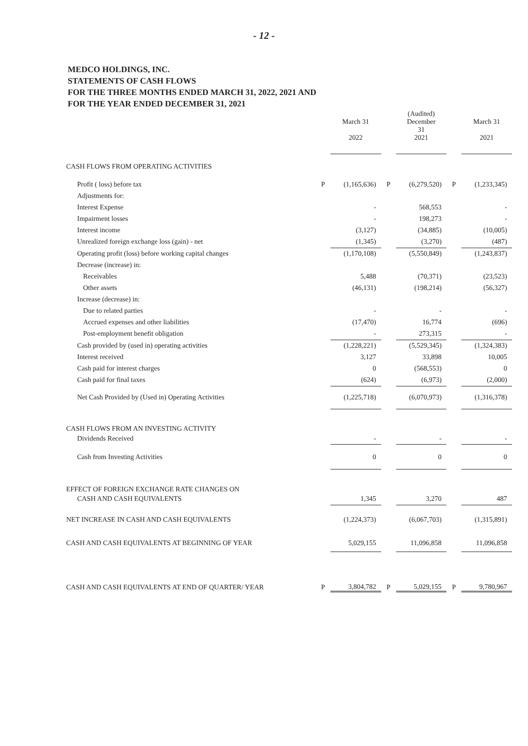- 12 -
MEDCO HOLDINGS, INC.
STATEMENTS OF CASH FLOWS
FOR THE THREE MONTHS ENDED MARCH 31, 2022, 2021 AND
FOR THE YEAR ENDED DECEMBER 31, 2021
| | | March 31 2022 | | (Audited) December 31 2021 | | March 31 2021 |
| --- | --- | --- | --- | --- | --- | --- |
| CASH FLOWS FROM OPERATING ACTIVITIES | | | | | | |
| Profit ( loss) before tax | P | (1,165,636) | P | (6,279,520) | P | (1,233,345) |
| Adjustments for: | | | | | | |
| Interest Expense | | - | | 568,553 | | - |
| Impairment losses | | - | | 198,273 | | - |
| Interest income | | (3,127) | | (34,885) | | (10,005) |
| Unrealized foreign exchange loss (gain) - net | | (1,345) | | (3,270) | | (487) |
| Operating profit (loss) before working capital changes | | (1,170,108) | | (5,550,849) | | (1,243,837) |
| Decrease (increase) in: | | | | | | |
| Receivables | | 5,488 | | (70,371) | | (23,523) |
| Other assets | | (46,131) | | (198,214) | | (56,327) |
| Increase (decrease) in: | | | | | | |
| Due to related parties | | - | | - | | - |
| Accrued expenses and other liabilities | | (17,470) | | 16,774 | | (696) |
| Post-employment benefit obligation | | - | | 273,315 | | - |
| Cash provided by (used in) operating activities | | (1,228,221) | | (5,529,345) | | (1,324,383) |
| Interest received | | 3,127 | | 33,898 | | 10,005 |
| Cash paid for interest charges | | 0 | | (568,553) | | 0 |
| Cash paid for final taxes | | (624) | | (6,973) | | (2,000) |
| Net Cash Provided by (Used in) Operating Activities | | (1,225,718) | | (6,070,973) | | (1,316,378) |
| CASH FLOWS FROM AN INVESTING ACTIVITY | | | | | | |
| Dividends Received | | - | | - | | - |
| Cash from Investing Activities | | 0 | | 0 | | 0 |
| EFFECT OF FOREIGN EXCHANGE RATE CHANGES ON | | | | | | |
| CASH AND CASH EQUIVALENTS | | 1,345 | | 3,270 | | 487 |
| NET INCREASE IN CASH AND CASH EQUIVALENTS | | (1,224,373) | | (6,067,703) | | (1,315,891) |
| CASH AND CASH EQUIVALENTS AT BEGINNING OF YEAR | | 5,029,155 | | 11,096,858 | | 11,096,858 |
| CASH AND CASH EQUIVALENTS AT END OF QUARTER/ YEAR | P | 3,804,782 | P | 5,029,155 | P | 9,780,967 |